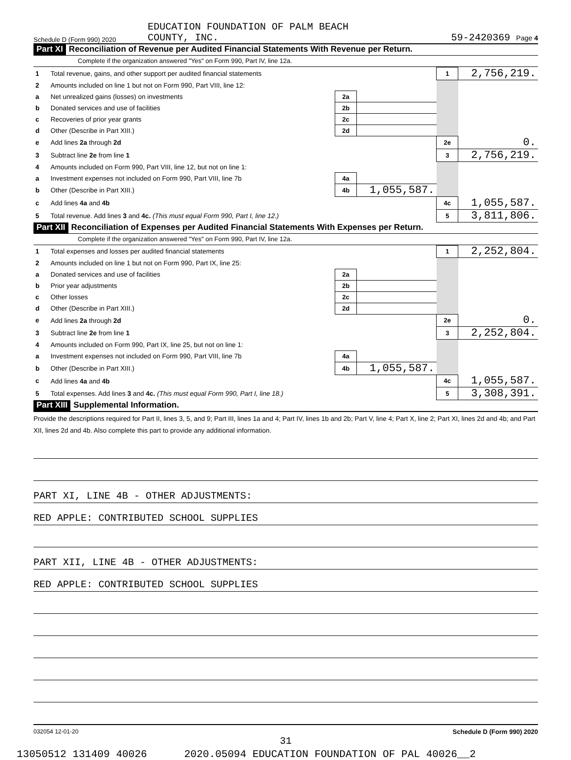Schedule D (Form 990) 2020 EDUCATION FOUNDATION OF PALM BEACH
COUNTY, INC. 59-2420369 Page 4
Part XI Reconciliation of Revenue per Audited Financial Statements With Revenue per Return.
Complete if the organization answered "Yes" on Form 990, Part IV, line 12a.
| 1 | Total revenue, gains, and other support per audited financial statements | | | 1 | 2,756,219. |
| 2 | Amounts included on line 1 but not on Form 990, Part VIII, line 12: | | | | |
| a | Net unrealized gains (losses) on investments | 2a | | | |
| b | Donated services and use of facilities | 2b | | | |
| c | Recoveries of prior year grants | 2c | | | |
| d | Other (Describe in Part XIII.) | 2d | | | |
| e | Add lines 2a through 2d | | | 2e | 0. |
| 3 | Subtract line 2e from line 1 | | | 3 | 2,756,219. |
| 4 | Amounts included on Form 990, Part VIII, line 12, but not on line 1: | | | | |
| a | Investment expenses not included on Form 990, Part VIII, line 7b | 4a | | | |
| b | Other (Describe in Part XIII.) | 4b | 1,055,587. | | |
| c | Add lines 4a and 4b | | | 4c | 1,055,587. |
| 5 | Total revenue. Add lines 3 and 4c. (This must equal Form 990, Part I, line 12.) | | | 5 | 3,811,806. |
Part XII Reconciliation of Expenses per Audited Financial Statements With Expenses per Return.
Complete if the organization answered "Yes" on Form 990, Part IV, line 12a.
| 1 | Total expenses and losses per audited financial statements | | | 1 | 2,252,804. |
| 2 | Amounts included on line 1 but not on Form 990, Part IX, line 25: | | | | |
| a | Donated services and use of facilities | 2a | | | |
| b | Prior year adjustments | 2b | | | |
| c | Other losses | 2c | | | |
| d | Other (Describe in Part XIII.) | 2d | | | |
| e | Add lines 2a through 2d | | | 2e | 0. |
| 3 | Subtract line 2e from line 1 | | | 3 | 2,252,804. |
| 4 | Amounts included on Form 990, Part IX, line 25, but not on line 1: | | | | |
| a | Investment expenses not included on Form 990, Part VIII, line 7b | 4a | | | |
| b | Other (Describe in Part XIII.) | 4b | 1,055,587. | | |
| c | Add lines 4a and 4b | | | 4c | 1,055,587. |
| 5 | Total expenses. Add lines 3 and 4c. (This must equal Form 990, Part I, line 18.) | | | 5 | 3,308,391. |
Part XIII Supplemental Information.
Provide the descriptions required for Part II, lines 3, 5, and 9; Part III, lines 1a and 4; Part IV, lines 1b and 2b; Part V, line 4; Part X, line 2; Part XI, lines 2d and 4b; and Part XII, lines 2d and 4b. Also complete this part to provide any additional information.
PART XI, LINE 4B - OTHER ADJUSTMENTS:
RED APPLE: CONTRIBUTED SCHOOL SUPPLIES
PART XII, LINE 4B - OTHER ADJUSTMENTS:
RED APPLE: CONTRIBUTED SCHOOL SUPPLIES
032054 12-01-20 Schedule D (Form 990) 2020
31
13050512 131409 40026 2020.05094 EDUCATION FOUNDATION OF PAL 40026__2